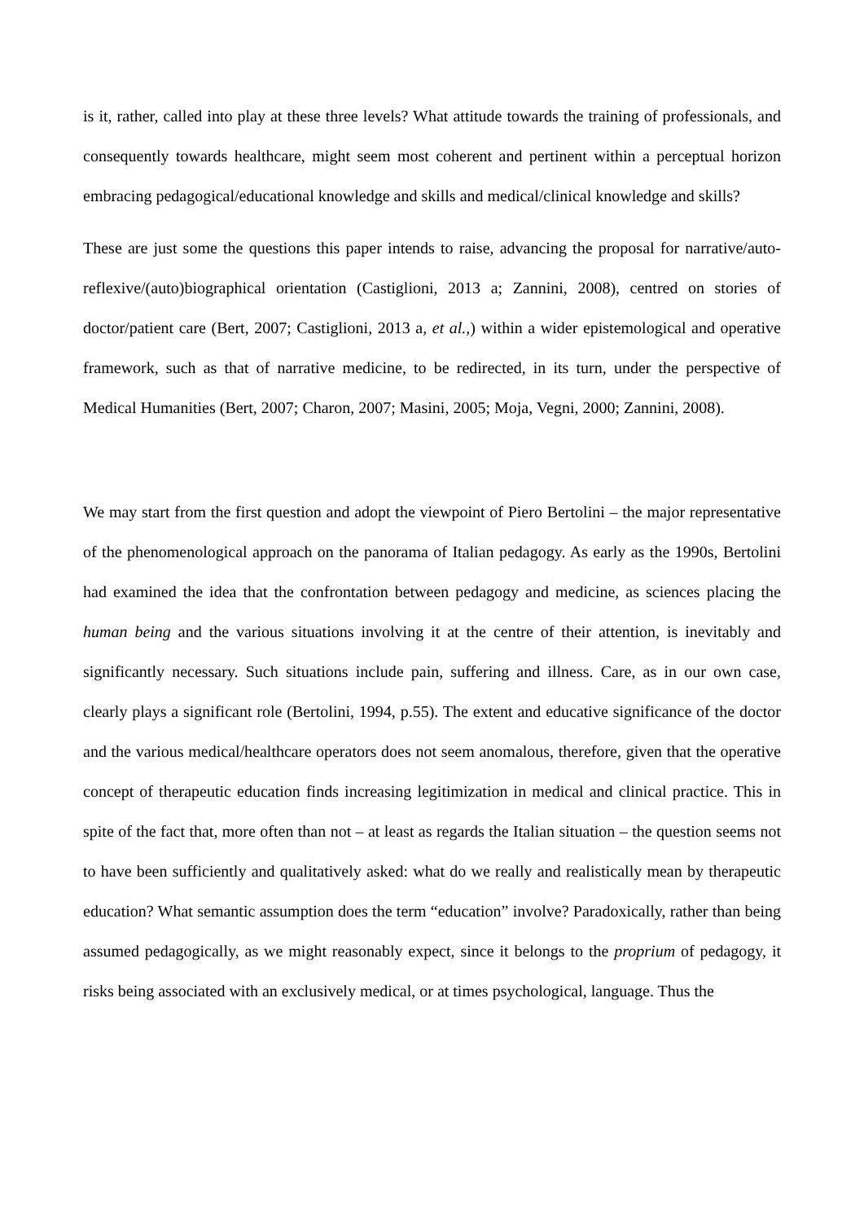is it, rather, called into play at these three levels? What attitude towards the training of professionals, and consequently towards healthcare, might seem most coherent and pertinent within a perceptual horizon embracing pedagogical/educational knowledge and skills and medical/clinical knowledge and skills?
These are just some the questions this paper intends to raise, advancing the proposal for narrative/auto-reflexive/(auto)biographical orientation (Castiglioni, 2013 a; Zannini, 2008), centred on stories of doctor/patient care (Bert, 2007; Castiglioni, 2013 a, et al.,) within a wider epistemological and operative framework, such as that of narrative medicine, to be redirected, in its turn, under the perspective of Medical Humanities (Bert, 2007; Charon, 2007; Masini, 2005; Moja, Vegni, 2000; Zannini, 2008).
We may start from the first question and adopt the viewpoint of Piero Bertolini – the major representative of the phenomenological approach on the panorama of Italian pedagogy. As early as the 1990s, Bertolini had examined the idea that the confrontation between pedagogy and medicine, as sciences placing the human being and the various situations involving it at the centre of their attention, is inevitably and significantly necessary. Such situations include pain, suffering and illness. Care, as in our own case, clearly plays a significant role (Bertolini, 1994, p.55). The extent and educative significance of the doctor and the various medical/healthcare operators does not seem anomalous, therefore, given that the operative concept of therapeutic education finds increasing legitimization in medical and clinical practice. This in spite of the fact that, more often than not – at least as regards the Italian situation – the question seems not to have been sufficiently and qualitatively asked: what do we really and realistically mean by therapeutic education? What semantic assumption does the term “education” involve? Paradoxically, rather than being assumed pedagogically, as we might reasonably expect, since it belongs to the proprium of pedagogy, it risks being associated with an exclusively medical, or at times psychological, language. Thus the